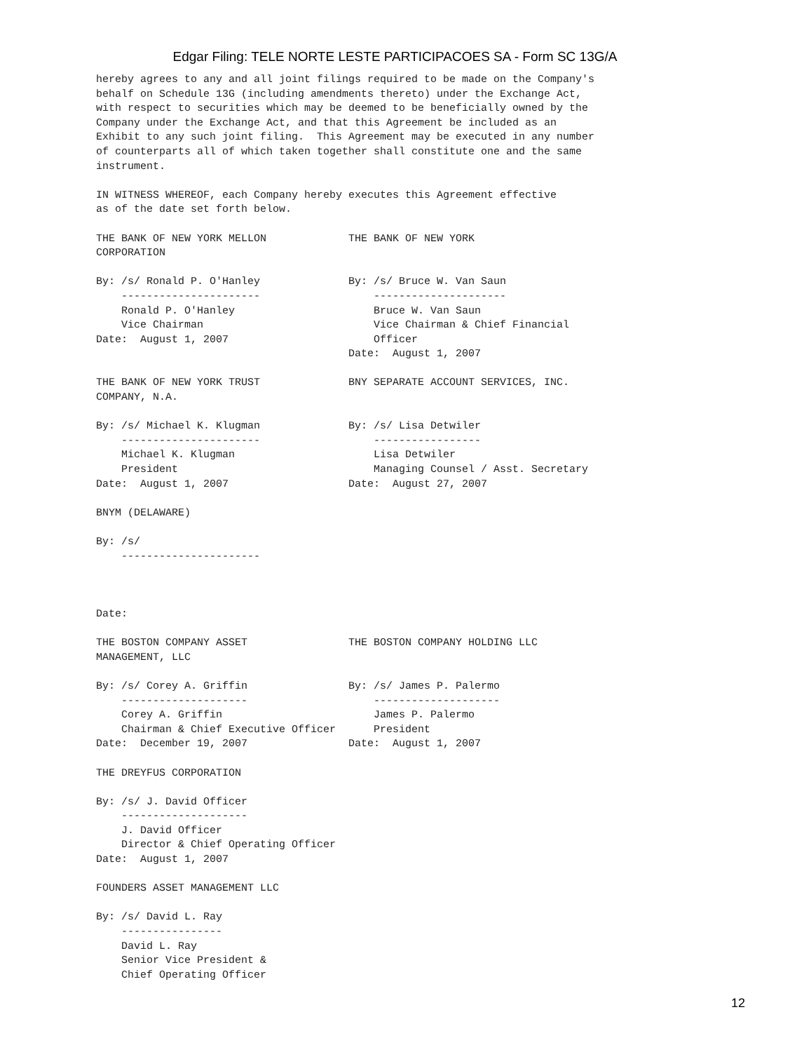Edgar Filing: TELE NORTE LESTE PARTICIPACOES SA - Form SC 13G/A
hereby agrees to any and all joint filings required to be made on the Company's
behalf on Schedule 13G (including amendments thereto) under the Exchange Act,
with respect to securities which may be deemed to be beneficially owned by the
Company under the Exchange Act, and that this Agreement be included as an
Exhibit to any such joint filing.  This Agreement may be executed in any number
of counterparts all of which taken together shall constitute one and the same
instrument.

IN WITNESS WHEREOF, each Company hereby executes this Agreement effective
as of the date set forth below.

THE BANK OF NEW YORK MELLON             THE BANK OF NEW YORK
CORPORATION

By: /s/ Ronald P. O'Hanley              By: /s/ Bruce W. Van Saun
    ----------------------                  ---------------------
    Ronald P. O'Hanley                      Bruce W. Van Saun
    Vice Chairman                           Vice Chairman & Chief Financial
Date:  August 1, 2007                       Officer
                                        Date:  August 1, 2007

THE BANK OF NEW YORK TRUST              BNY SEPARATE ACCOUNT SERVICES, INC.
COMPANY, N.A.

By: /s/ Michael K. Klugman              By: /s/ Lisa Detwiler
    ----------------------                  -----------------
    Michael K. Klugman                      Lisa Detwiler
    President                               Managing Counsel / Asst. Secretary
Date:  August 1, 2007                   Date:  August 27, 2007

BNYM (DELAWARE)

By: /s/
    ----------------------



Date:

THE BOSTON COMPANY ASSET                THE BOSTON COMPANY HOLDING LLC
MANAGEMENT, LLC

By: /s/ Corey A. Griffin                By: /s/ James P. Palermo
    --------------------                    --------------------
    Corey A. Griffin                        James P. Palermo
    Chairman & Chief Executive Officer      President
Date:  December 19, 2007                Date:  August 1, 2007

THE DREYFUS CORPORATION

By: /s/ J. David Officer
    --------------------
    J. David Officer
    Director & Chief Operating Officer
Date:  August 1, 2007

FOUNDERS ASSET MANAGEMENT LLC

By: /s/ David L. Ray
    ----------------
    David L. Ray
    Senior Vice President &
    Chief Operating Officer
12